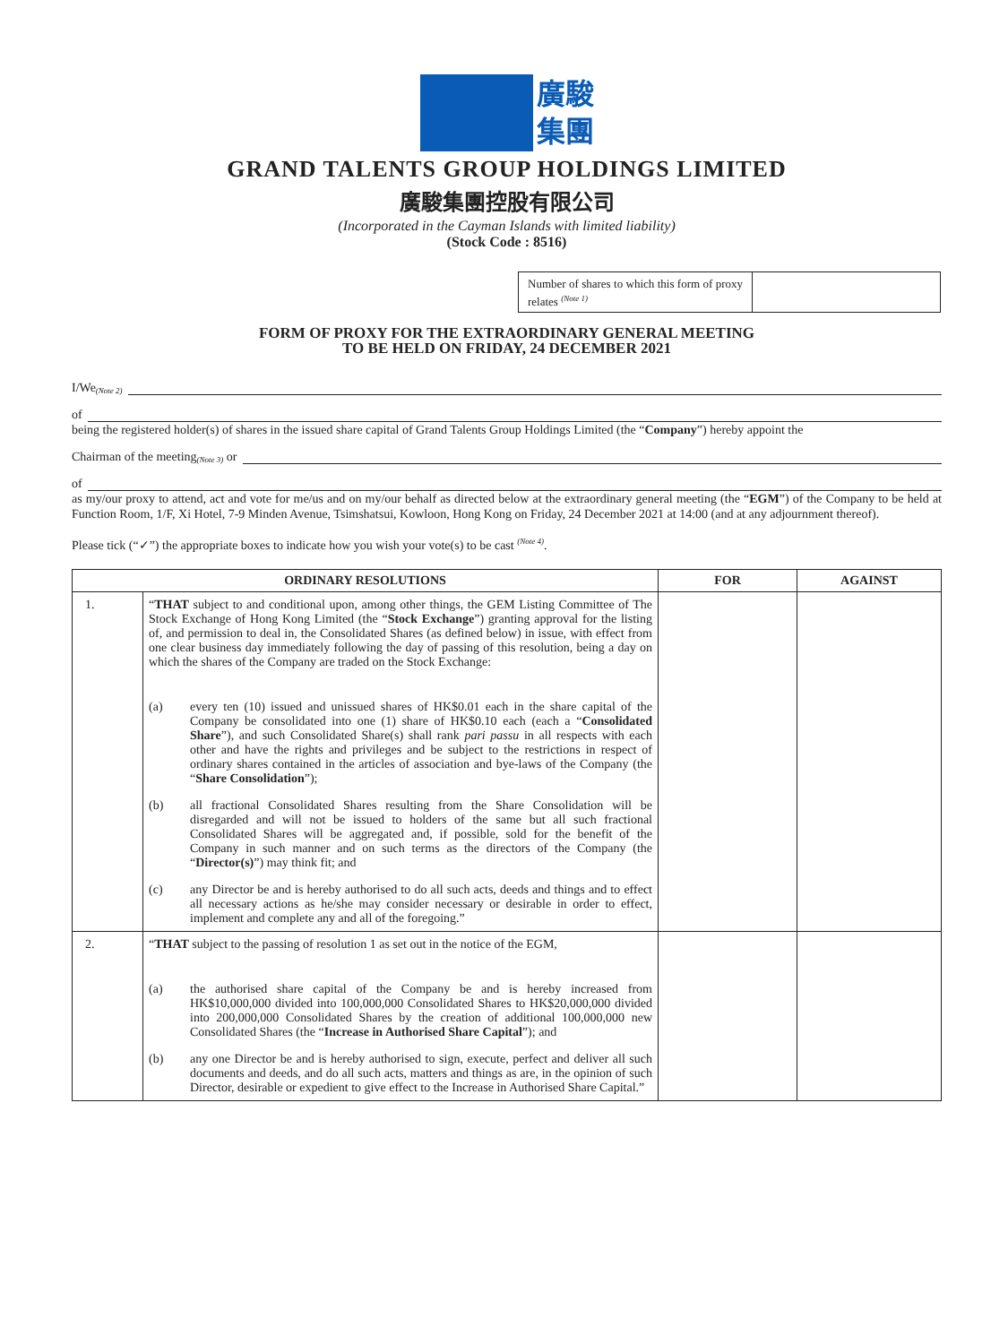廣駿
集團
GRAND TALENTS GROUP HOLDINGS LIMITED
廣駿集團控股有限公司
(Incorporated in the Cayman Islands with limited liability)
(Stock Code : 8516)
Number of shares to which this form of proxy relates <sup>(Note 1)</sup>
FORM OF PROXY FOR THE EXTRAORDINARY GENERAL MEETING
TO BE HELD ON FRIDAY, 24 DECEMBER 2021
I/We <sup>(Note 2)</sup>
of
being the registered holder(s) of shares in the issued share capital of Grand Talents Group Holdings Limited (the “Company”) hereby appoint the
Chairman of the meeting <sup>(Note 3)</sup> or
of
as my/our proxy to attend, act and vote for me/us and on my/our behalf as directed below at the extraordinary general meeting (the “EGM”) of the Company to be held at Function Room, 1/F, Xi Hotel, 7-9 Minden Avenue, Tsimshatsui, Kowloon, Hong Kong on Friday, 24 December 2021 at 14:00 (and at any adjournment thereof).
Please tick (“✓”) the appropriate boxes to indicate how you wish your vote(s) to be cast <sup>(Note 4)</sup>.
| ORDINARY RESOLUTIONS | | FOR | AGAINST |
| --- | --- | --- | --- |
| 1. | “ THAT subject to and conditional upon, among other things, the GEM Listing Committee of The Stock Exchange of Hong Kong Limited (the “ Stock Exchange ”) granting approval for the listing of, and permission to deal in, the Consolidated Shares (as defined below) in issue, with effect from one clear business day immediately following the day of passing of this resolution, being a day on which the shares of the Company are traded on the Stock Exchange: (a) every ten (10) issued and unissued shares of HK$0.01 each in the share capital of the Company be consolidated into one (1) share of HK$0.10 each (each a “ Consolidated Share ”), and such Consolidated Share(s) shall rank pari passu in all respects with each other and have the rights and privileges and be subject to the restrictions in respect of ordinary shares contained in the articles of association and bye-laws of the Company (the “ Share Consolidation ”); (b) all fractional Consolidated Shares resulting from the Share Consolidation will be disregarded and will not be issued to holders of the same but all such fractional Consolidated Shares will be aggregated and, if possible, sold for the benefit of the Company in such manner and on such terms as the directors of the Company (the “ Director(s) ”) may think fit; and (c) any Director be and is hereby authorised to do all such acts, deeds and things and to effect all necessary actions as he/she may consider necessary or desirable in order to effect, implement and complete any and all of the foregoing.” | | |
| 2. | “ THAT subject to the passing of resolution 1 as set out in the notice of the EGM, (a) the authorised share capital of the Company be and is hereby increased from HK$10,000,000 divided into 100,000,000 Consolidated Shares to HK$20,000,000 divided into 200,000,000 Consolidated Shares by the creation of additional 100,000,000 new Consolidated Shares (the “ Increase in Authorised Share Capital ”); and (b) any one Director be and is hereby authorised to sign, execute, perfect and deliver all such documents and deeds, and do all such acts, matters and things as are, in the opinion of such Director, desirable or expedient to give effect to the Increase in Authorised Share Capital.” | | |